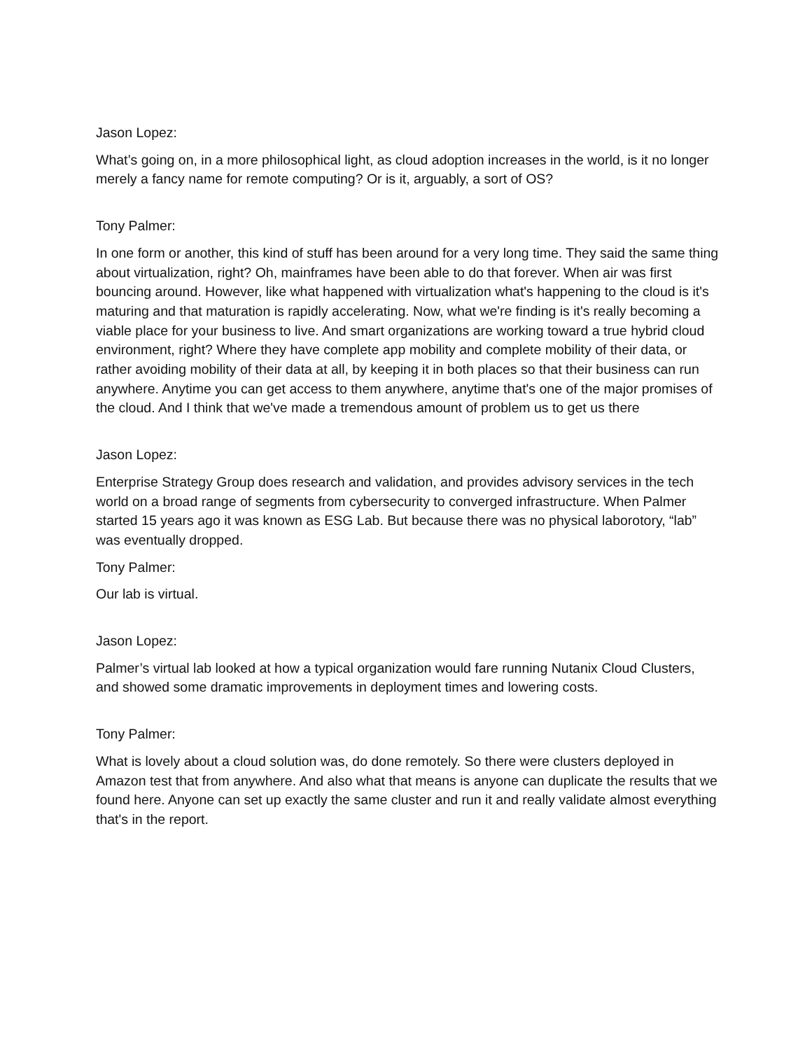Jason Lopez:
What’s going on, in a more philosophical light, as cloud adoption increases in the world, is it no longer merely a fancy name for remote computing? Or is it, arguably, a sort of OS?
Tony Palmer:
In one form or another, this kind of stuff has been around for a very long time. They said the same thing about virtualization, right? Oh, mainframes have been able to do that forever. When air was first bouncing around. However, like what happened with virtualization what's happening to the cloud is it's maturing and that maturation is rapidly accelerating. Now, what we're finding is it's really becoming a viable place for your business to live. And smart organizations are working toward a true hybrid cloud environment, right? Where they have complete app mobility and complete mobility of their data, or rather avoiding mobility of their data at all, by keeping it in both places so that their business can run anywhere. Anytime you can get access to them anywhere, anytime that's one of the major promises of the cloud. And I think that we've made a tremendous amount of problem us to get us there
Jason Lopez:
Enterprise Strategy Group does research and validation, and provides advisory services in the tech world on a broad range of segments from cybersecurity to converged infrastructure. When Palmer started 15 years ago it was known as ESG Lab. But because there was no physical laborotory, “lab” was eventually dropped.
Tony Palmer:
Our lab is virtual.
Jason Lopez:
Palmer’s virtual lab looked at how a typical organization would fare running Nutanix Cloud Clusters, and showed some dramatic improvements in deployment times and lowering costs.
Tony Palmer:
What is lovely about a cloud solution was, do done remotely. So there were clusters deployed in Amazon test that from anywhere. And also what that means is anyone can duplicate the results that we found here. Anyone can set up exactly the same cluster and run it and really validate almost everything that's in the report.